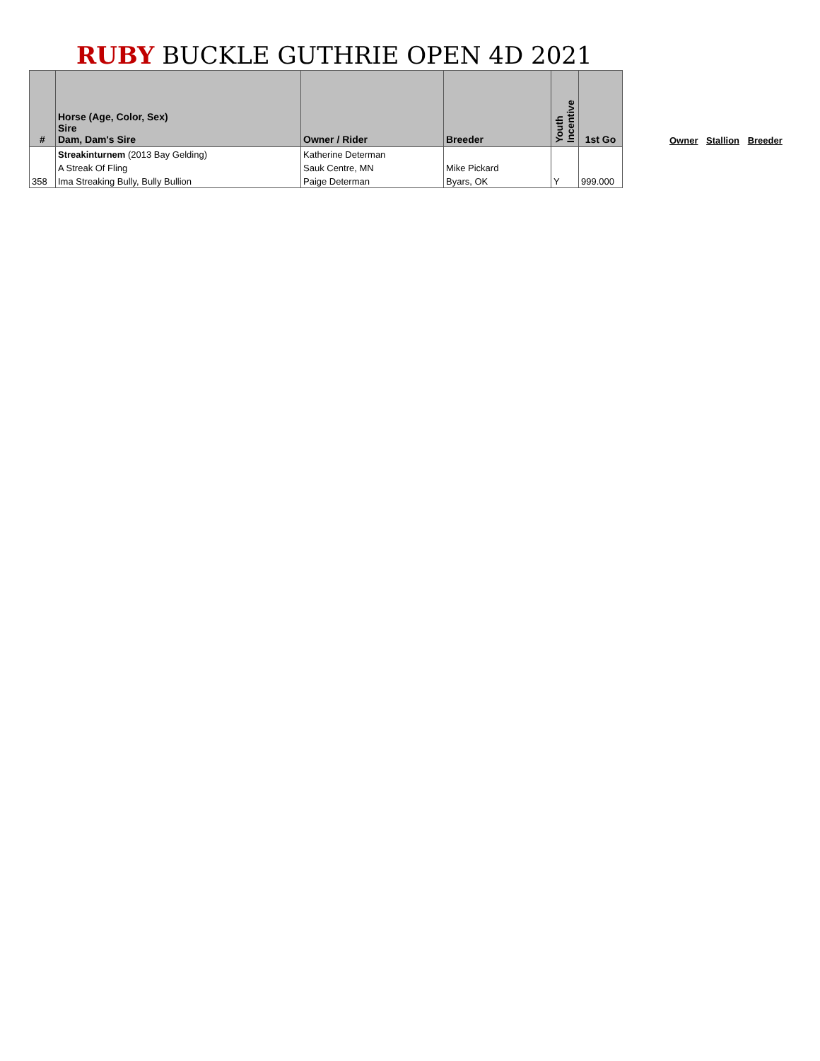RUBY BUCKLE GUTHRIE OPEN 4D 2021
| # | Horse (Age, Color, Sex) Sire Dam, Dam's Sire | Owner / Rider | Breeder | Youth Incentive | 1st Go |
| --- | --- | --- | --- | --- | --- |
| | Streakinturnem (2013 Bay Gelding) | Katherine Determan | | | |
| | A Streak Of Fling | Sauk Centre, MN | Mike Pickard | | |
| 358 | Ima Streaking Bully, Bully Bullion | Paige Determan | Byars, OK | Y | 999.000 |
Owner Stallion Breeder